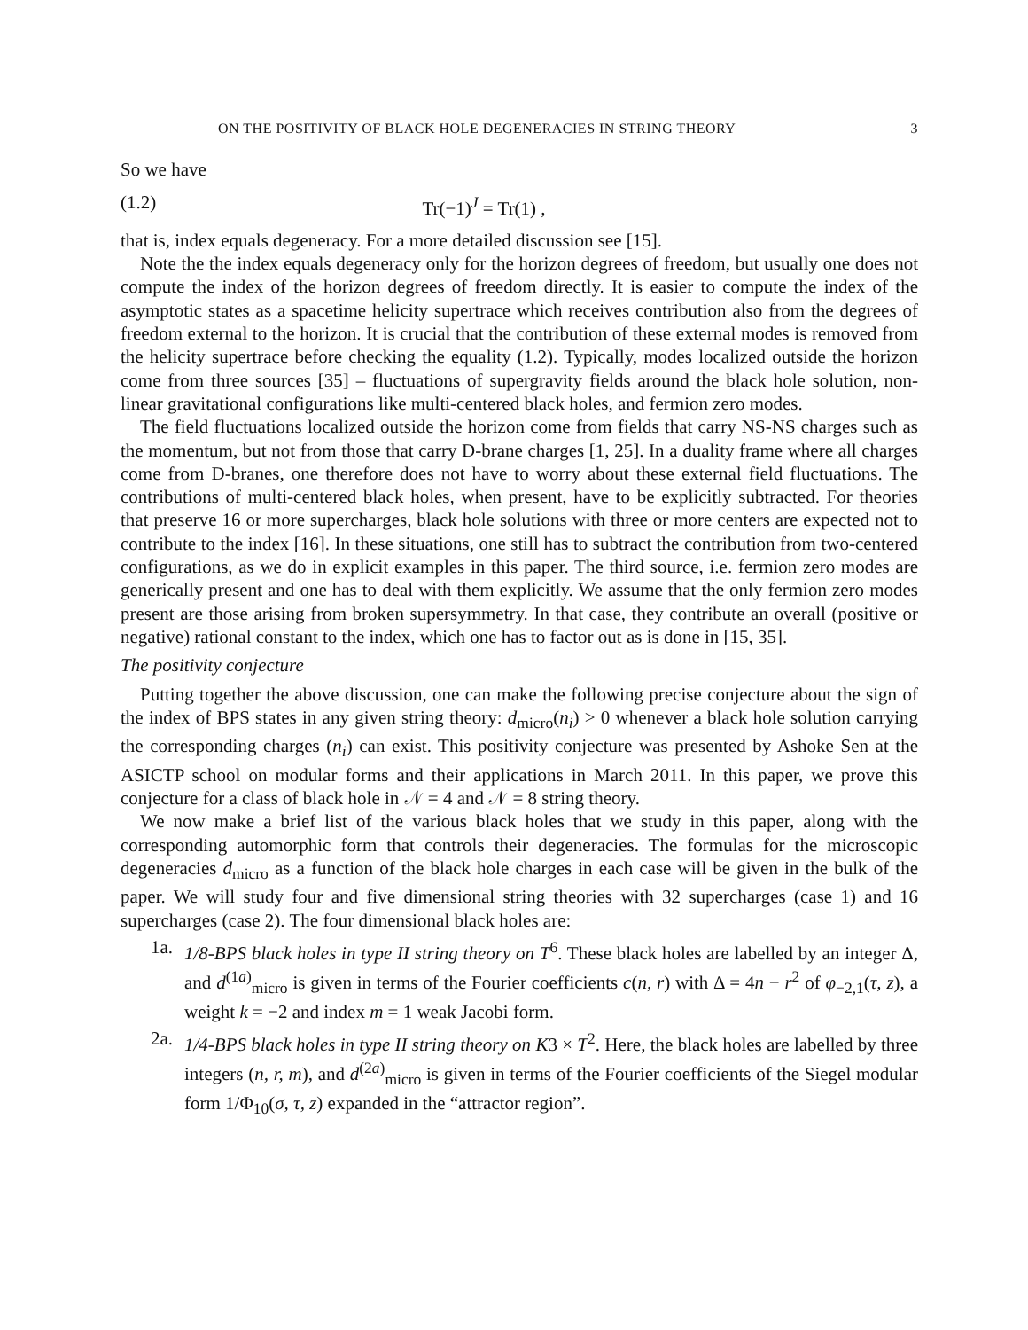ON THE POSITIVITY OF BLACK HOLE DEGENERACIES IN STRING THEORY 3
So we have
(1.2) Tr(−1)<sup>J</sup> = Tr(1) ,
that is, index equals degeneracy. For a more detailed discussion see [15].
Note the the index equals degeneracy only for the horizon degrees of freedom, but usually one does not compute the index of the horizon degrees of freedom directly. It is easier to compute the index of the asymptotic states as a spacetime helicity supertrace which receives contribution also from the degrees of freedom external to the horizon. It is crucial that the contribution of these external modes is removed from the helicity supertrace before checking the equality (1.2). Typically, modes localized outside the horizon come from three sources [35] – fluctuations of supergravity fields around the black hole solution, non-linear gravitational configurations like multi-centered black holes, and fermion zero modes.
The field fluctuations localized outside the horizon come from fields that carry NS-NS charges such as the momentum, but not from those that carry D-brane charges [1, 25]. In a duality frame where all charges come from D-branes, one therefore does not have to worry about these external field fluctuations. The contributions of multi-centered black holes, when present, have to be explicitly subtracted. For theories that preserve 16 or more supercharges, black hole solutions with three or more centers are expected not to contribute to the index [16]. In these situations, one still has to subtract the contribution from two-centered configurations, as we do in explicit examples in this paper. The third source, i.e. fermion zero modes are generically present and one has to deal with them explicitly. We assume that the only fermion zero modes present are those arising from broken supersymmetry. In that case, they contribute an overall (positive or negative) rational constant to the index, which one has to factor out as is done in [15, 35].
The positivity conjecture
Putting together the above discussion, one can make the following precise conjecture about the sign of the index of BPS states in any given string theory: d<sub>micro</sub>(n<sub>i</sub>) > 0 whenever a black hole solution carrying the corresponding charges (n<sub>i</sub>) can exist. This positivity conjecture was presented by Ashoke Sen at the ASICTP school on modular forms and their applications in March 2011. In this paper, we prove this conjecture for a class of black hole in 𝒩 = 4 and 𝒩 = 8 string theory.
We now make a brief list of the various black holes that we study in this paper, along with the corresponding automorphic form that controls their degeneracies. The formulas for the microscopic degeneracies d<sub>micro</sub> as a function of the black hole charges in each case will be given in the bulk of the paper. We will study four and five dimensional string theories with 32 supercharges (case 1) and 16 supercharges (case 2). The four dimensional black holes are:
1a. 1/8-BPS black holes in type II string theory on T<sup>6</sup>. These black holes are labelled by an integer Δ, and d<sup>(1a)</sup><sub>micro</sub> is given in terms of the Fourier coefficients c(n, r) with Δ = 4n − r<sup>2</sup> of φ<sub>−2,1</sub>(τ, z), a weight k = −2 and index m = 1 weak Jacobi form.
2a. 1/4-BPS black holes in type II string theory on K3 × T<sup>2</sup>. Here, the black holes are labelled by three integers (n, r, m), and d<sup>(2a)</sup><sub>micro</sub> is given in terms of the Fourier coefficients of the Siegel modular form 1/Φ<sub>10</sub>(σ, τ, z) expanded in the “attractor region”.